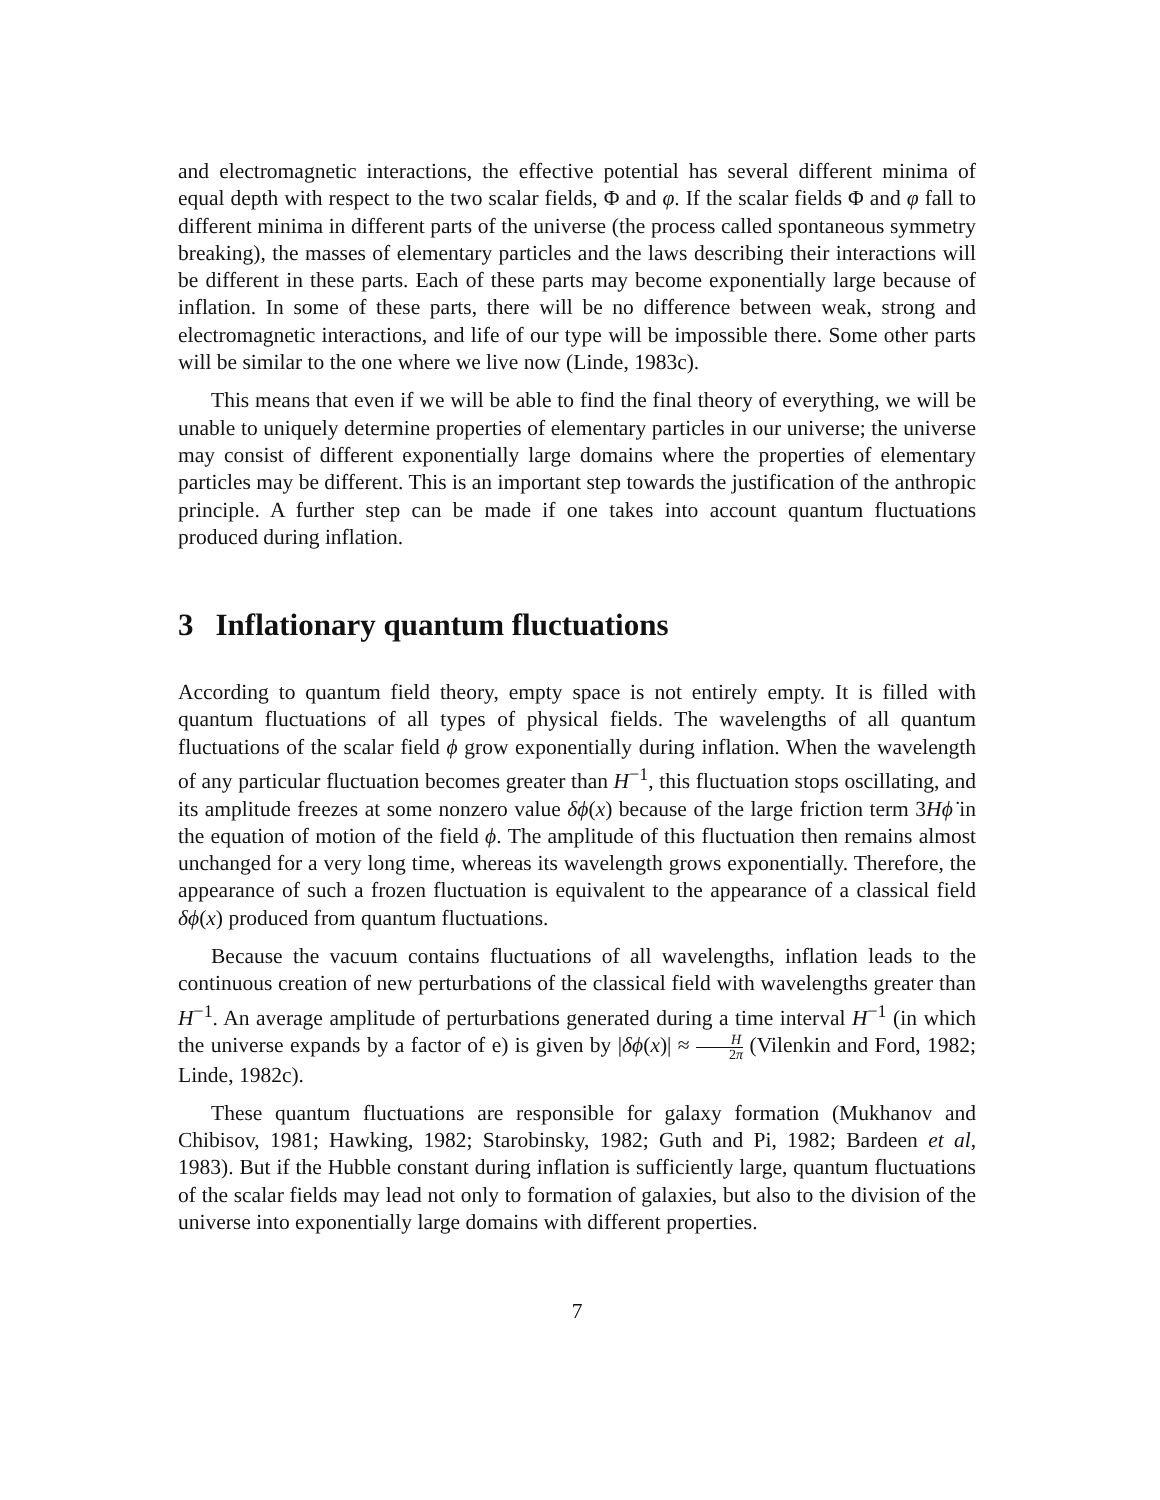and electromagnetic interactions, the effective potential has several different minima of equal depth with respect to the two scalar fields, Φ and φ. If the scalar fields Φ and φ fall to different minima in different parts of the universe (the process called spontaneous symmetry breaking), the masses of elementary particles and the laws describing their interactions will be different in these parts. Each of these parts may become exponentially large because of inflation. In some of these parts, there will be no difference between weak, strong and electromagnetic interactions, and life of our type will be impossible there. Some other parts will be similar to the one where we live now (Linde, 1983c).
This means that even if we will be able to find the final theory of everything, we will be unable to uniquely determine properties of elementary particles in our universe; the universe may consist of different exponentially large domains where the properties of elementary particles may be different. This is an important step towards the justification of the anthropic principle. A further step can be made if one takes into account quantum fluctuations produced during inflation.
3 Inflationary quantum fluctuations
According to quantum field theory, empty space is not entirely empty. It is filled with quantum fluctuations of all types of physical fields. The wavelengths of all quantum fluctuations of the scalar field ϕ grow exponentially during inflation. When the wavelength of any particular fluctuation becomes greater than H<sup>−1</sup>, this fluctuation stops oscillating, and its amplitude freezes at some nonzero value δϕ(x) because of the large friction term 3Hϕ̇ in the equation of motion of the field ϕ. The amplitude of this fluctuation then remains almost unchanged for a very long time, whereas its wavelength grows exponentially. Therefore, the appearance of such a frozen fluctuation is equivalent to the appearance of a classical field δϕ(x) produced from quantum fluctuations.
Because the vacuum contains fluctuations of all wavelengths, inflation leads to the continuous creation of new perturbations of the classical field with wavelengths greater than H<sup>−1</sup>. An average amplitude of perturbations generated during a time interval H<sup>−1</sup> (in which the universe expands by a factor of e) is given by |δϕ(x)| ≈ H 2π (Vilenkin and Ford, 1982; Linde, 1982c).
These quantum fluctuations are responsible for galaxy formation (Mukhanov and Chibisov, 1981; Hawking, 1982; Starobinsky, 1982; Guth and Pi, 1982; Bardeen et al, 1983). But if the Hubble constant during inflation is sufficiently large, quantum fluctuations of the scalar fields may lead not only to formation of galaxies, but also to the division of the universe into exponentially large domains with different properties.
7